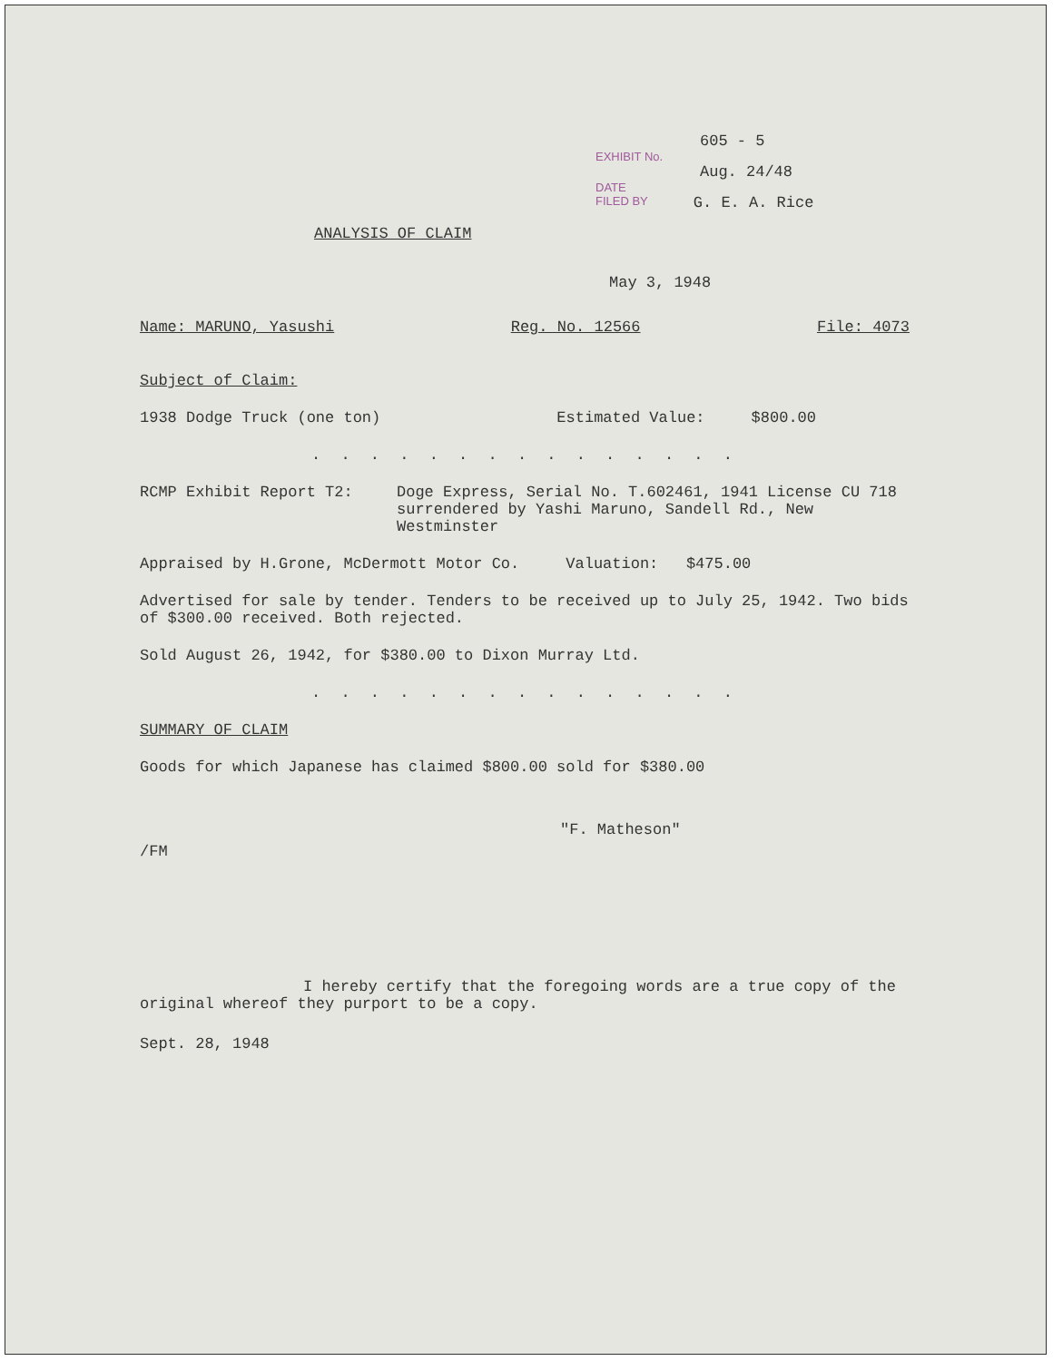605 - 5
EXHIBIT No.
Aug. 24/48
DATE
FILED BY G. E. A. Rice
ANALYSIS OF CLAIM
May 3, 1948
Name: MARUNO, Yasushi Reg. No. 12566 File: 4073
Subject of Claim:
1938 Dodge Truck (one ton) Estimated Value: $800.00
. . . . . . . . . . . . . . .
RCMP Exhibit Report T2: Doge Express, Serial No. T.602461, 1941 License CU 718 surrendered by Yashi Maruno, Sandell Rd., New Westminster
Appraised by H.Grone, McDermott Motor Co. Valuation: $475.00
Advertised for sale by tender. Tenders to be received up to July 25, 1942. Two bids of $300.00 received. Both rejected.
Sold August 26, 1942, for $380.00 to Dixon Murray Ltd.
. . . . . . . . . . . . . . .
SUMMARY OF CLAIM
Goods for which Japanese has claimed $800.00 sold for $380.00
"F. Matheson"
/FM
I hereby certify that the foregoing words are a true copy of the original whereof they purport to be a copy.
Sept. 28, 1948